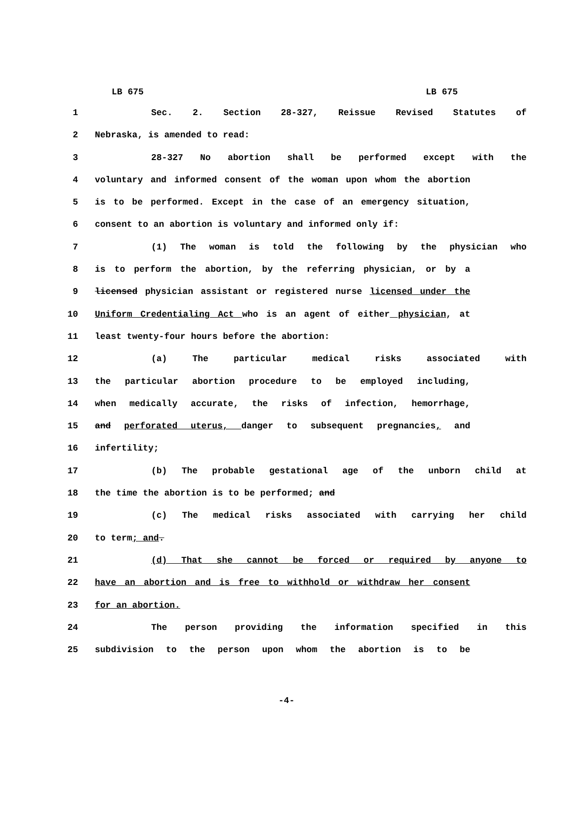LB 675 LB 675
1 Sec. 2. Section 28-327, Reissue Revised Statutes of
2 Nebraska, is amended to read:
3 28-327 No abortion shall be performed except with the
4 voluntary and informed consent of the woman upon whom the abortion
5 is to be performed. Except in the case of an emergency situation,
6 consent to an abortion is voluntary and informed only if:
7 (1) The woman is told the following by the physician who
8 is to perform the abortion, by the referring physician, or by a
9 licensed physician assistant or registered nurse licensed under the
10 Uniform Credentialing Act who is an agent of either physician, at
11 least twenty-four hours before the abortion:
12 (a) The particular medical risks associated with
13 the particular abortion procedure to be employed including,
14 when medically accurate, the risks of infection, hemorrhage,
15 and perforated uterus, danger to subsequent pregnancies, and
16 infertility;
17 (b) The probable gestational age of the unborn child at
18 the time the abortion is to be performed; and
19 (c) The medical risks associated with carrying her child
20 to term; and.
21 (d) That she cannot be forced or required by anyone to
22 have an abortion and is free to withhold or withdraw her consent
23 for an abortion.
24 The person providing the information specified in this
25 subdivision to the person upon whom the abortion is to be
-4-